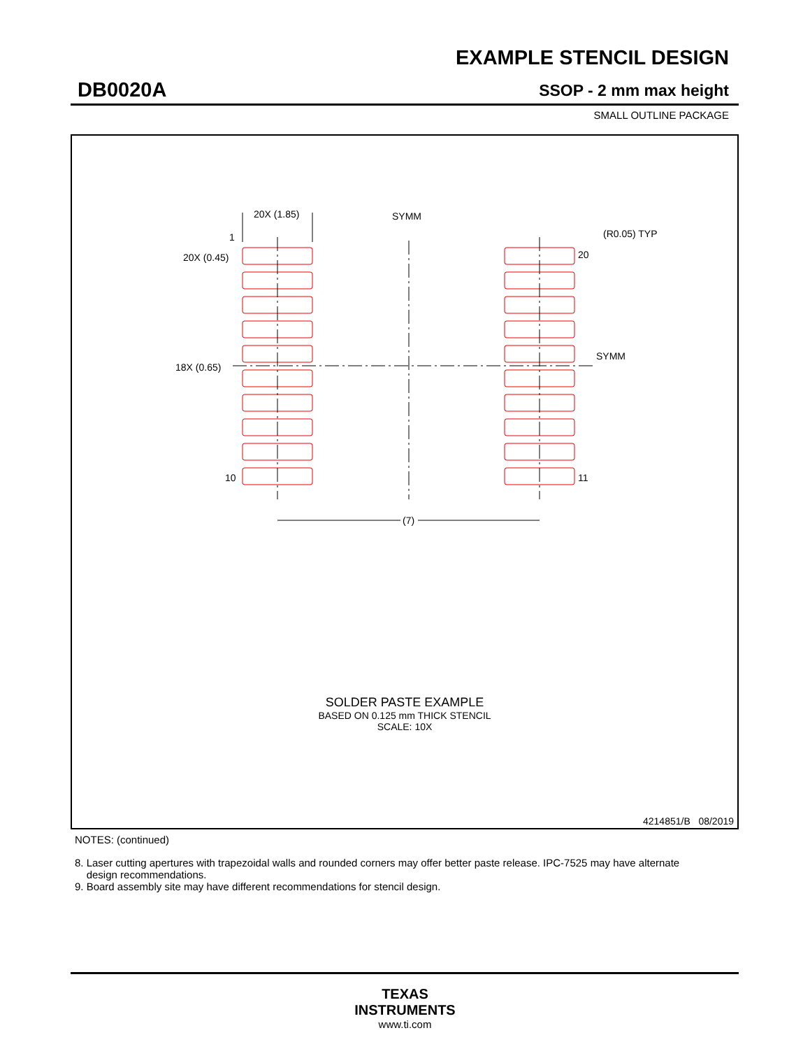EXAMPLE STENCIL DESIGN
DB0020A SSOP - 2 mm max height
SMALL OUTLINE PACKAGE
20X (1.85)
SYMM
(R0.05) TYP
1
20X (0.45)
18X (0.65)
20
SYMM
10
11
(7)
SOLDER PASTE EXAMPLE
BASED ON 0.125 mm THICK STENCIL
SCALE: 10X
4214851/B 08/2019
NOTES: (continued)
8. Laser cutting apertures with trapezoidal walls and rounded corners may offer better paste release. IPC-7525 may have alternate
design recommendations.
9. Board assembly site may have different recommendations for stencil design.
TEXAS
INSTRUMENTS
www.ti.com